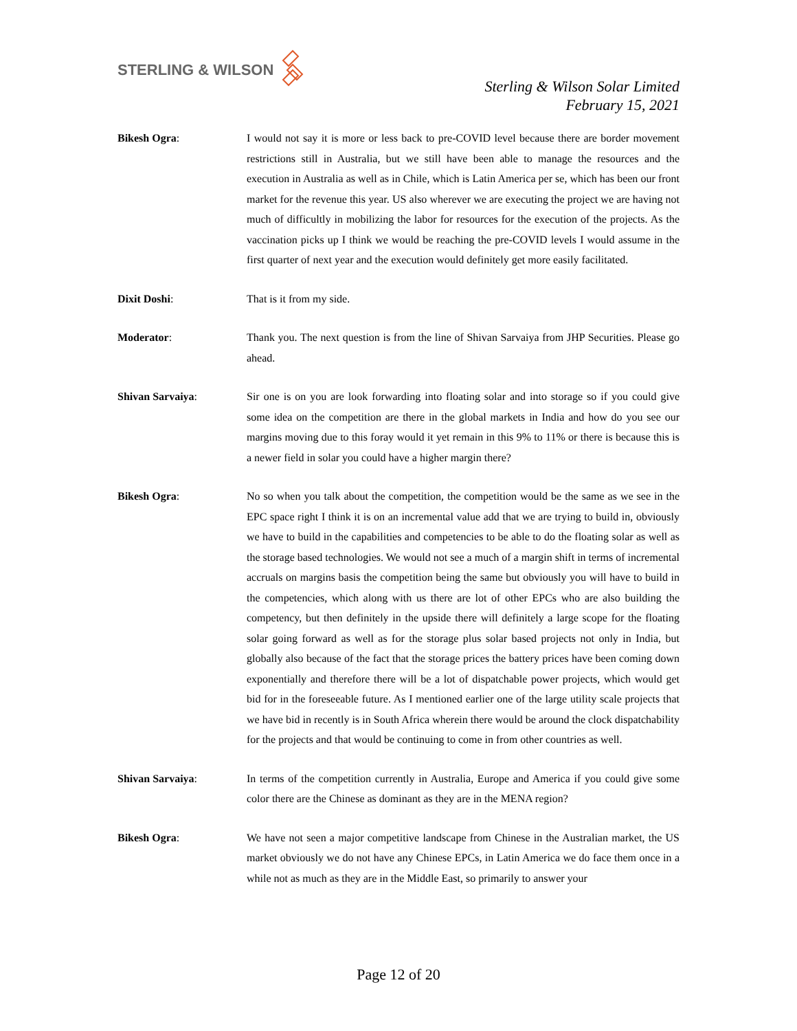STERLING & WILSON
Sterling & Wilson Solar Limited
February 15, 2021
Bikesh Ogra: I would not say it is more or less back to pre-COVID level because there are border movement restrictions still in Australia, but we still have been able to manage the resources and the execution in Australia as well as in Chile, which is Latin America per se, which has been our front market for the revenue this year. US also wherever we are executing the project we are having not much of difficultly in mobilizing the labor for resources for the execution of the projects. As the vaccination picks up I think we would be reaching the pre-COVID levels I would assume in the first quarter of next year and the execution would definitely get more easily facilitated.
Dixit Doshi: That is it from my side.
Moderator: Thank you. The next question is from the line of Shivan Sarvaiya from JHP Securities. Please go ahead.
Shivan Sarvaiya: Sir one is on you are look forwarding into floating solar and into storage so if you could give some idea on the competition are there in the global markets in India and how do you see our margins moving due to this foray would it yet remain in this 9% to 11% or there is because this is a newer field in solar you could have a higher margin there?
Bikesh Ogra: No so when you talk about the competition, the competition would be the same as we see in the EPC space right I think it is on an incremental value add that we are trying to build in, obviously we have to build in the capabilities and competencies to be able to do the floating solar as well as the storage based technologies. We would not see a much of a margin shift in terms of incremental accruals on margins basis the competition being the same but obviously you will have to build in the competencies, which along with us there are lot of other EPCs who are also building the competency, but then definitely in the upside there will definitely a large scope for the floating solar going forward as well as for the storage plus solar based projects not only in India, but globally also because of the fact that the storage prices the battery prices have been coming down exponentially and therefore there will be a lot of dispatchable power projects, which would get bid for in the foreseeable future. As I mentioned earlier one of the large utility scale projects that we have bid in recently is in South Africa wherein there would be around the clock dispatchability for the projects and that would be continuing to come in from other countries as well.
Shivan Sarvaiya: In terms of the competition currently in Australia, Europe and America if you could give some color there are the Chinese as dominant as they are in the MENA region?
Bikesh Ogra: We have not seen a major competitive landscape from Chinese in the Australian market, the US market obviously we do not have any Chinese EPCs, in Latin America we do face them once in a while not as much as they are in the Middle East, so primarily to answer your
Page 12 of 20